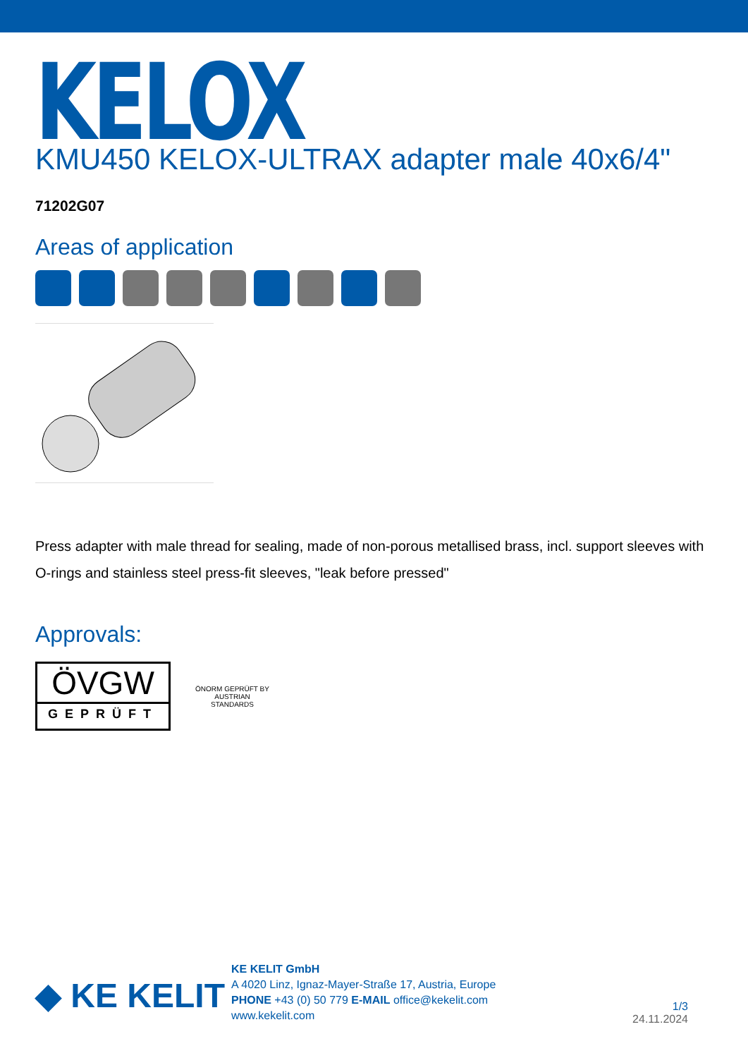KELOX
KMU450 KELOX-ULTRAX adapter male 40x6/4"
71202G07
Areas of application
Press adapter with male thread for sealing, made of non-porous metallised brass, incl. support sleeves with O-rings and stainless steel press-fit sleeves, "leak before pressed"
Approvals:
ÖVGW
GEPRÜFT
ÖNORM GEPRÜFT BY AUSTRIAN STANDARDS
◆ KE KELIT
KE KELIT GmbH
A 4020 Linz, Ignaz-Mayer-Straße 17, Austria, Europe
PHONE +43 (0) 50 779 E-MAIL office@kekelit.com
www.kekelit.com
1/3
24.11.2024